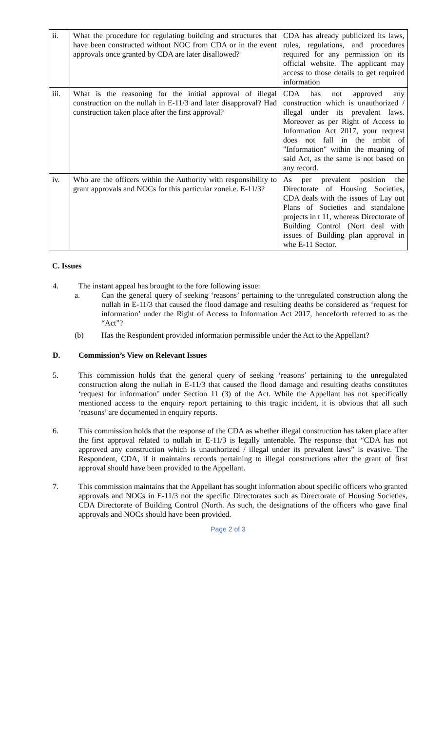| ii. | What the procedure for regulating building and structures that have been constructed without NOC from CDA or in the event approvals once granted by CDA are later disallowed? | CDA has already publicized its laws, rules, regulations, and procedures required for any permission on its official website. The applicant may access to those details to get required information |
| iii. | What is the reasoning for the initial approval of illegal construction on the nullah in E-11/3 and later disapproval? Had construction taken place after the first approval? | CDA has not approved any construction which is unauthorized / illegal under its prevalent laws. Moreover as per Right of Access to Information Act 2017, your request does not fall in the ambit of "Information" within the meaning of said Act, as the same is not based on any record. |
| iv. | Who are the officers within the Authority with responsibility to grant approvals and NOCs for this particular zonei.e. E-11/3? | As per prevalent position the Directorate of Housing Societies, CDA deals with the issues of Lay out Plans of Societies and standalone projects in t 11, whereas Directorate of Building Control (Nort deal with issues of Building plan approval in whe E-11 Sector. |
C. Issues
4. The instant appeal has brought to the fore following issue:
a. Can the general query of seeking ‘reasons’ pertaining to the unregulated construction along the nullah in E-11/3 that caused the flood damage and resulting deaths be considered as ‘request for information’ under the Right of Access to Information Act 2017, henceforth referred to as the “Act”?
(b) Has the Respondent provided information permissible under the Act to the Appellant?
D. Commission’s View on Relevant Issues
5. This commission holds that the general query of seeking ‘reasons’ pertaining to the unregulated construction along the nullah in E-11/3 that caused the flood damage and resulting deaths constitutes ‘request for information’ under Section 11 (3) of the Act. While the Appellant has not specifically mentioned access to the enquiry report pertaining to this tragic incident, it is obvious that all such ‘reasons’ are documented in enquiry reports.
6. This commission holds that the response of the CDA as whether illegal construction has taken place after the first approval related to nullah in E-11/3 is legally untenable. The response that “CDA has not approved any construction which is unauthorized / illegal under its prevalent laws” is evasive. The Respondent, CDA, if it maintains records pertaining to illegal constructions after the grant of first approval should have been provided to the Appellant.
7. This commission maintains that the Appellant has sought information about specific officers who granted approvals and NOCs in E-11/3 not the specific Directorates such as Directorate of Housing Societies, CDA Directorate of Building Control (North. As such, the designations of the officers who gave final approvals and NOCs should have been provided.
Page 2 of 3